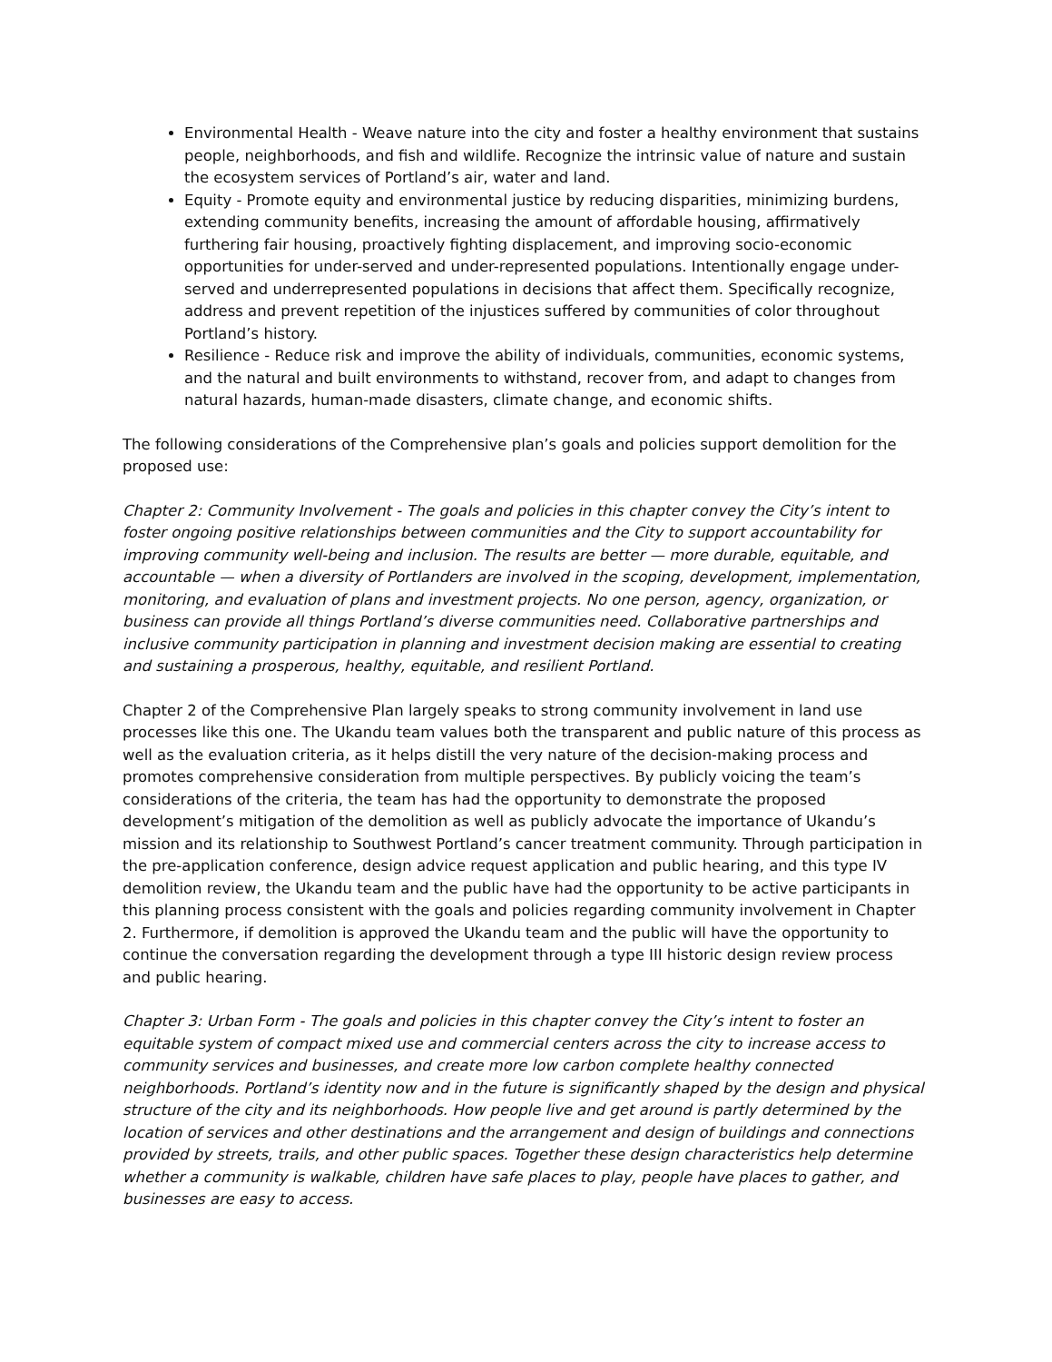Environmental Health - Weave nature into the city and foster a healthy environment that sustains people, neighborhoods, and fish and wildlife. Recognize the intrinsic value of nature and sustain the ecosystem services of Portland’s air, water and land.
Equity - Promote equity and environmental justice by reducing disparities, minimizing burdens, extending community benefits, increasing the amount of affordable housing, affirmatively furthering fair housing, proactively fighting displacement, and improving socio-economic opportunities for under-served and under-represented populations. Intentionally engage under-served and underrepresented populations in decisions that affect them. Specifically recognize, address and prevent repetition of the injustices suffered by communities of color throughout Portland’s history.
Resilience - Reduce risk and improve the ability of individuals, communities, economic systems, and the natural and built environments to withstand, recover from, and adapt to changes from natural hazards, human-made disasters, climate change, and economic shifts.
The following considerations of the Comprehensive plan’s goals and policies support demolition for the proposed use:
Chapter 2: Community Involvement - The goals and policies in this chapter convey the City’s intent to foster ongoing positive relationships between communities and the City to support accountability for improving community well-being and inclusion. The results are better — more durable, equitable, and accountable — when a diversity of Portlanders are involved in the scoping, development, implementation, monitoring, and evaluation of plans and investment projects. No one person, agency, organization, or business can provide all things Portland’s diverse communities need. Collaborative partnerships and inclusive community participation in planning and investment decision making are essential to creating and sustaining a prosperous, healthy, equitable, and resilient Portland.
Chapter 2 of the Comprehensive Plan largely speaks to strong community involvement in land use processes like this one. The Ukandu team values both the transparent and public nature of this process as well as the evaluation criteria, as it helps distill the very nature of the decision-making process and promotes comprehensive consideration from multiple perspectives. By publicly voicing the team’s considerations of the criteria, the team has had the opportunity to demonstrate the proposed development’s mitigation of the demolition as well as publicly advocate the importance of Ukandu’s mission and its relationship to Southwest Portland’s cancer treatment community. Through participation in the pre-application conference, design advice request application and public hearing, and this type IV demolition review, the Ukandu team and the public have had the opportunity to be active participants in this planning process consistent with the goals and policies regarding community involvement in Chapter 2. Furthermore, if demolition is approved the Ukandu team and the public will have the opportunity to continue the conversation regarding the development through a type III historic design review process and public hearing.
Chapter 3: Urban Form - The goals and policies in this chapter convey the City’s intent to foster an equitable system of compact mixed use and commercial centers across the city to increase access to community services and businesses, and create more low carbon complete healthy connected neighborhoods. Portland’s identity now and in the future is significantly shaped by the design and physical structure of the city and its neighborhoods. How people live and get around is partly determined by the location of services and other destinations and the arrangement and design of buildings and connections provided by streets, trails, and other public spaces. Together these design characteristics help determine whether a community is walkable, children have safe places to play, people have places to gather, and businesses are easy to access.